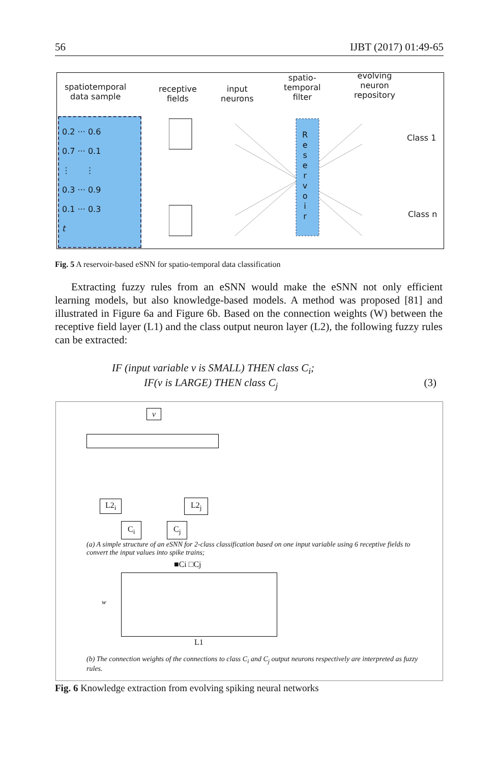56 IJBT (2017) 01:49-65
spatiotemporal
data sample
receptive
fields
input
neurons
spatio-
temporal
filter
evolving
neuron
repository
0.2 ··· 0.6
0.7 ··· 0.1
⋮ ⋮
0.3 ··· 0.9
0.1 ··· 0.3
t
R
e
s
e
r
v
o
i
r
Class 1
Class n
Fig. 5 A reservoir-based eSNN for spatio-temporal data classification
Extracting fuzzy rules from an eSNN would make the eSNN not only efficient learning models, but also knowledge-based models. A method was proposed [81] and illustrated in Figure 6a and Figure 6b. Based on the connection weights (W) between the receptive field layer (L1) and the class output neuron layer (L2), the following fuzzy rules can be extracted:
IF (input variable v is SMALL) THEN class C<sub>i</sub>;
IF(v is LARGE) THEN class C<sub>j</sub> (3)
v
L2<sub>i</sub> L2<sub>j</sub>
C<sub>i</sub> C<sub>j</sub>
(a) A simple structure of an eSNN for 2-class classification based on one input variable using 6 receptive fields to convert the input values into spike trains;
■Ci □Cj
w
L1
(b) The connection weights of the connections to class C<sub>i</sub> and C<sub>j</sub> output neurons respectively are interpreted as fuzzy rules.
Fig. 6 Knowledge extraction from evolving spiking neural networks